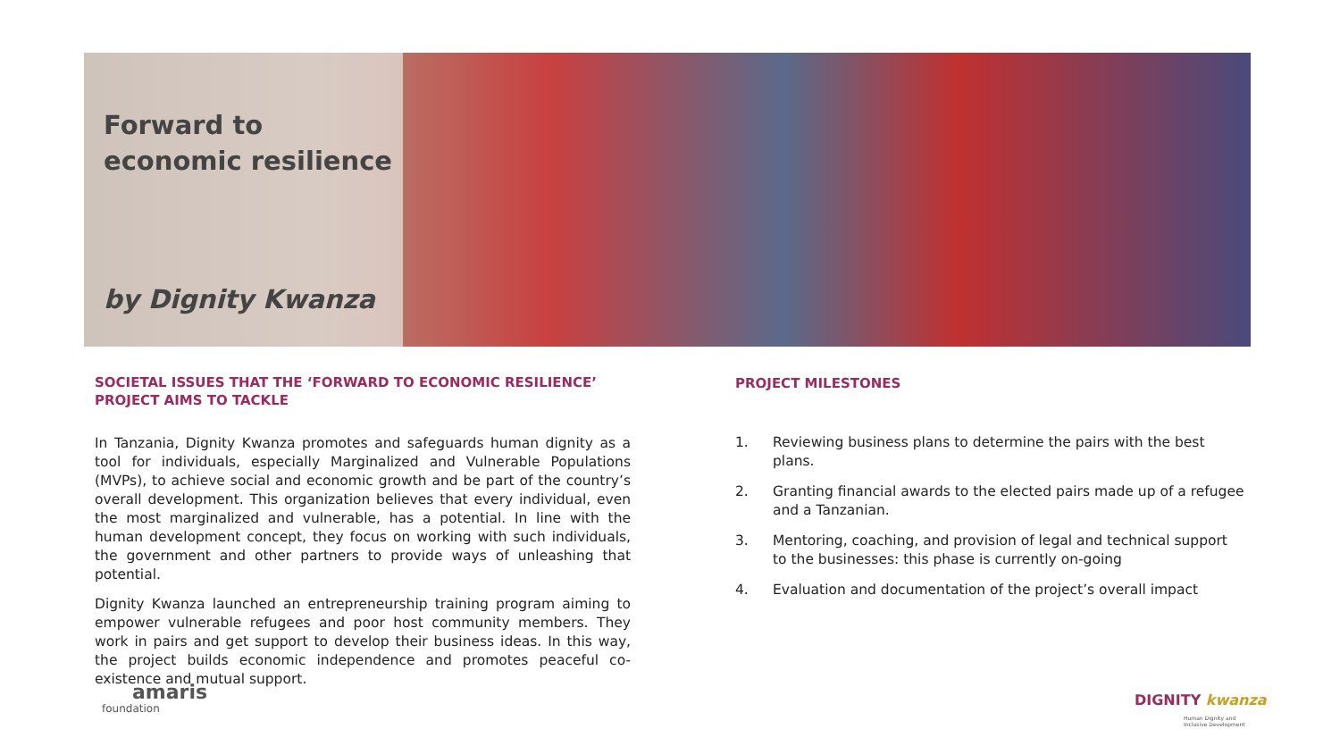Forward to
economic resilience
by Dignity Kwanza
SOCIETAL ISSUES THAT THE ‘FORWARD TO ECONOMIC RESILIENCE’ PROJECT AIMS TO TACKLE
In Tanzania, Dignity Kwanza promotes and safeguards human dignity as a tool for individuals, especially Marginalized and Vulnerable Populations (MVPs), to achieve social and economic growth and be part of the country’s overall development. This organization believes that every individual, even the most marginalized and vulnerable, has a potential. In line with the human development concept, they focus on working with such individuals, the government and other partners to provide ways of unleashing that potential.
Dignity Kwanza launched an entrepreneurship training program aiming to empower vulnerable refugees and poor host community members. They work in pairs and get support to develop their business ideas. In this way, the project builds economic independence and promotes peaceful co-existence and mutual support.
PROJECT MILESTONES
1. Reviewing business plans to determine the pairs with the best plans.
2. Granting financial awards to the elected pairs made up of a refugee and a Tanzanian.
3. Mentoring, coaching, and provision of legal and technical support to the businesses: this phase is currently on-going
4. Evaluation and documentation of the project’s overall impact
amaris
foundation DIGNITY kwanza
Human Dignity and
Inclusive Development